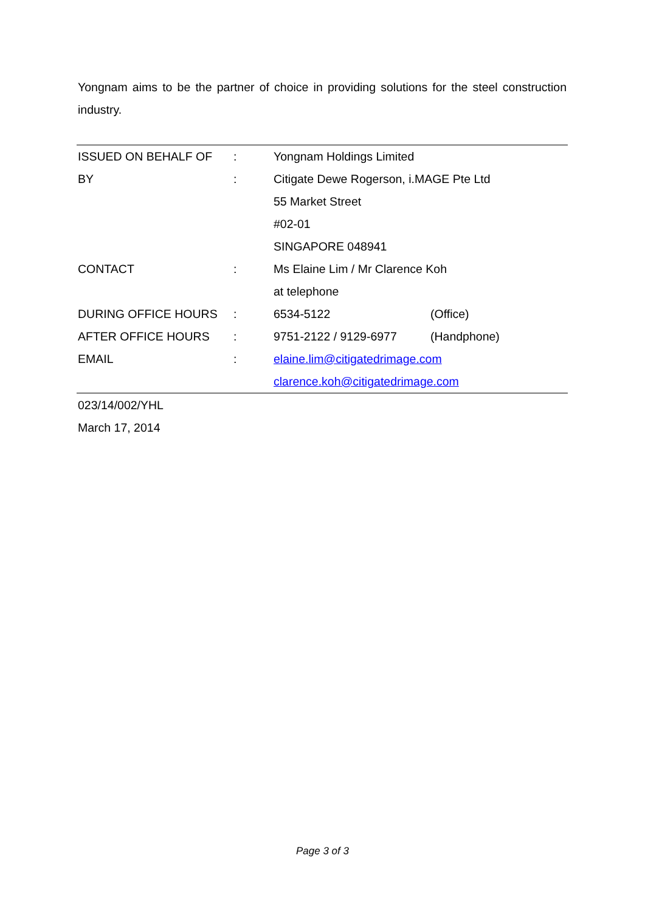Yongnam aims to be the partner of choice in providing solutions for the steel construction industry.
| ISSUED ON BEHALF OF | : | Yongnam Holdings Limited | |
| BY | : | Citigate Dewe Rogerson, i.MAGE Pte Ltd | |
| | | 55 Market Street | |
| | | #02-01 | |
| | | SINGAPORE 048941 | |
| CONTACT | : | Ms Elaine Lim / Mr Clarence Koh | |
| | | at telephone | |
| DURING OFFICE HOURS | : | 6534-5122 | (Office) |
| AFTER OFFICE HOURS | : | 9751-2122 / 9129-6977 | (Handphone) |
| EMAIL | : | elaine.lim@citigatedrimage.com | |
| | | clarence.koh@citigatedrimage.com | |
023/14/002/YHL
March 17, 2014
Page 3 of 3